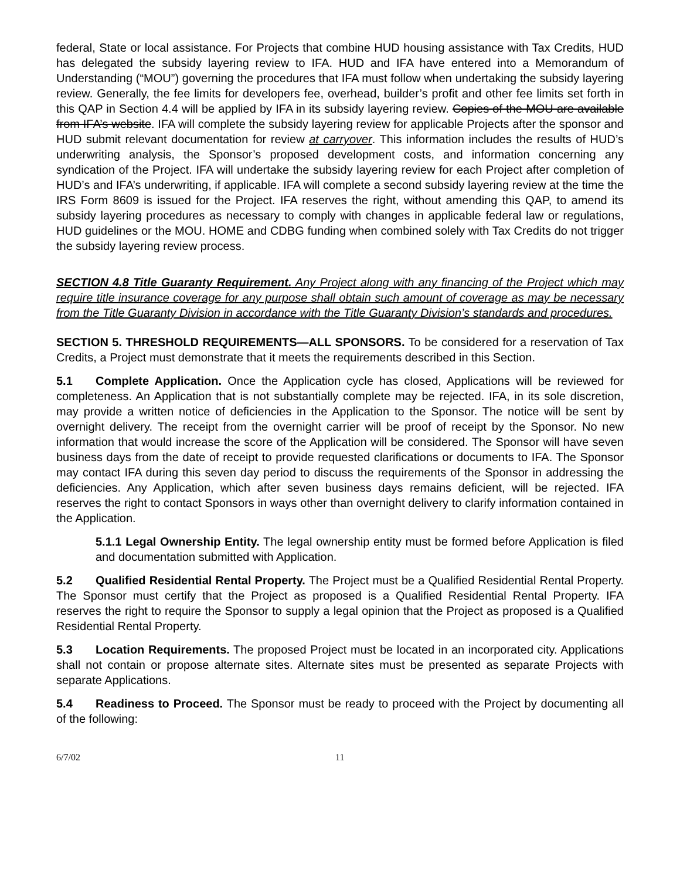federal, State or local assistance. For Projects that combine HUD housing assistance with Tax Credits, HUD has delegated the subsidy layering review to IFA. HUD and IFA have entered into a Memorandum of Understanding (“MOU”) governing the procedures that IFA must follow when undertaking the subsidy layering review. Generally, the fee limits for developers fee, overhead, builder’s profit and other fee limits set forth in this QAP in Section 4.4 will be applied by IFA in its subsidy layering review. Copies of the MOU are available from IFA’s website. IFA will complete the subsidy layering review for applicable Projects after the sponsor and HUD submit relevant documentation for review at carryover. This information includes the results of HUD’s underwriting analysis, the Sponsor’s proposed development costs, and information concerning any syndication of the Project. IFA will undertake the subsidy layering review for each Project after completion of HUD’s and IFA’s underwriting, if applicable. IFA will complete a second subsidy layering review at the time the IRS Form 8609 is issued for the Project. IFA reserves the right, without amending this QAP, to amend its subsidy layering procedures as necessary to comply with changes in applicable federal law or regulations, HUD guidelines or the MOU. HOME and CDBG funding when combined solely with Tax Credits do not trigger the subsidy layering review process.
SECTION 4.8 Title Guaranty Requirement. Any Project along with any financing of the Project which may require title insurance coverage for any purpose shall obtain such amount of coverage as may be necessary from the Title Guaranty Division in accordance with the Title Guaranty Division’s standards and procedures.
SECTION 5. THRESHOLD REQUIREMENTS—ALL SPONSORS. To be considered for a reservation of Tax Credits, a Project must demonstrate that it meets the requirements described in this Section.
5.1 Complete Application. Once the Application cycle has closed, Applications will be reviewed for completeness. An Application that is not substantially complete may be rejected. IFA, in its sole discretion, may provide a written notice of deficiencies in the Application to the Sponsor. The notice will be sent by overnight delivery. The receipt from the overnight carrier will be proof of receipt by the Sponsor. No new information that would increase the score of the Application will be considered. The Sponsor will have seven business days from the date of receipt to provide requested clarifications or documents to IFA. The Sponsor may contact IFA during this seven day period to discuss the requirements of the Sponsor in addressing the deficiencies. Any Application, which after seven business days remains deficient, will be rejected. IFA reserves the right to contact Sponsors in ways other than overnight delivery to clarify information contained in the Application.
5.1.1 Legal Ownership Entity. The legal ownership entity must be formed before Application is filed and documentation submitted with Application.
5.2 Qualified Residential Rental Property. The Project must be a Qualified Residential Rental Property. The Sponsor must certify that the Project as proposed is a Qualified Residential Rental Property. IFA reserves the right to require the Sponsor to supply a legal opinion that the Project as proposed is a Qualified Residential Rental Property.
5.3 Location Requirements. The proposed Project must be located in an incorporated city. Applications shall not contain or propose alternate sites. Alternate sites must be presented as separate Projects with separate Applications.
5.4 Readiness to Proceed. The Sponsor must be ready to proceed with the Project by documenting all of the following:
6/7/02 11